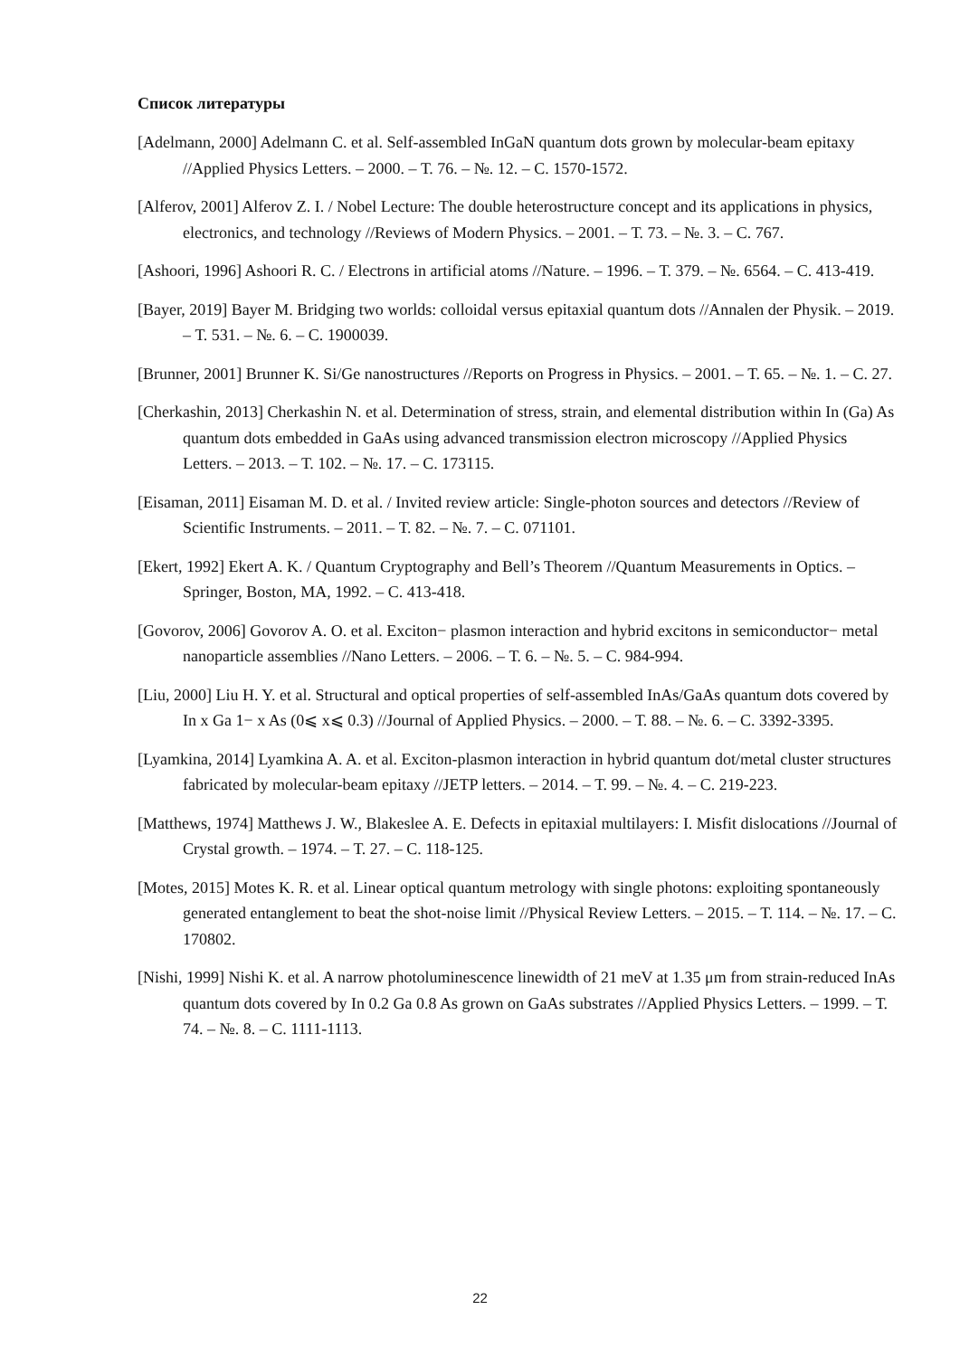Список литературы
[Adelmann, 2000] Adelmann C. et al. Self-assembled InGaN quantum dots grown by molecular-beam epitaxy //Applied Physics Letters. – 2000. – Т. 76. – №. 12. – С. 1570-1572.
[Alferov, 2001] Alferov Z. I. / Nobel Lecture: The double heterostructure concept and its applications in physics, electronics, and technology //Reviews of Modern Physics. – 2001. – Т. 73. – №. 3. – С. 767.
[Ashoori, 1996] Ashoori R. C. / Electrons in artificial atoms //Nature. – 1996. – Т. 379. – №. 6564. – С. 413-419.
[Bayer, 2019] Bayer M. Bridging two worlds: colloidal versus epitaxial quantum dots //Annalen der Physik. – 2019. – Т. 531. – №. 6. – С. 1900039.
[Brunner, 2001] Brunner K. Si/Ge nanostructures //Reports on Progress in Physics. – 2001. – Т. 65. – №. 1. – С. 27.
[Cherkashin, 2013] Cherkashin N. et al. Determination of stress, strain, and elemental distribution within In (Ga) As quantum dots embedded in GaAs using advanced transmission electron microscopy //Applied Physics Letters. – 2013. – Т. 102. – №. 17. – С. 173115.
[Eisaman, 2011] Eisaman M. D. et al. / Invited review article: Single-photon sources and detectors //Review of Scientific Instruments. – 2011. – Т. 82. – №. 7. – С. 071101.
[Ekert, 1992] Ekert A. K. / Quantum Cryptography and Bell’s Theorem //Quantum Measurements in Optics. – Springer, Boston, MA, 1992. – С. 413-418.
[Govorov, 2006] Govorov A. O. et al. Exciton− plasmon interaction and hybrid excitons in semiconductor− metal nanoparticle assemblies //Nano Letters. – 2006. – Т. 6. – №. 5. – С. 984-994.
[Liu, 2000] Liu H. Y. et al. Structural and optical properties of self-assembled InAs/GaAs quantum dots covered by In x Ga 1− x As (0⩽ x⩽ 0.3) //Journal of Applied Physics. – 2000. – Т. 88. – №. 6. – С. 3392-3395.
[Lyamkina, 2014] Lyamkina A. A. et al. Exciton-plasmon interaction in hybrid quantum dot/metal cluster structures fabricated by molecular-beam epitaxy //JETP letters. – 2014. – Т. 99. – №. 4. – С. 219-223.
[Matthews, 1974] Matthews J. W., Blakeslee A. E. Defects in epitaxial multilayers: I. Misfit dislocations //Journal of Crystal growth. – 1974. – Т. 27. – С. 118-125.
[Motes, 2015] Motes K. R. et al. Linear optical quantum metrology with single photons: exploiting spontaneously generated entanglement to beat the shot-noise limit //Physical Review Letters. – 2015. – Т. 114. – №. 17. – С. 170802.
[Nishi, 1999] Nishi K. et al. A narrow photoluminescence linewidth of 21 meV at 1.35 μm from strain-reduced InAs quantum dots covered by In 0.2 Ga 0.8 As grown on GaAs substrates //Applied Physics Letters. – 1999. – Т. 74. – №. 8. – С. 1111-1113.
22